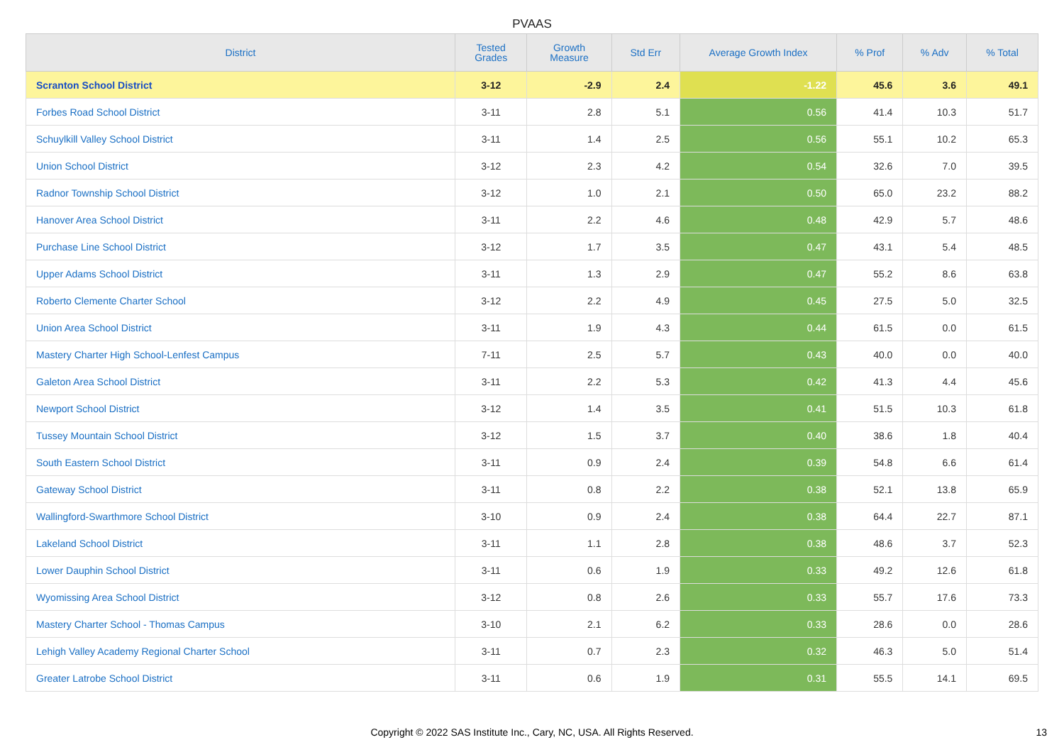PVAAS
| District | Tested Grades | Growth Measure | Std Err | Average Growth Index | % Prof | % Adv | % Total |
| --- | --- | --- | --- | --- | --- | --- | --- |
| Scranton School District | 3-12 | -2.9 | 2.4 | -1.22 | 45.6 | 3.6 | 49.1 |
| Forbes Road School District | 3-11 | 2.8 | 5.1 | 0.56 | 41.4 | 10.3 | 51.7 |
| Schuylkill Valley School District | 3-11 | 1.4 | 2.5 | 0.56 | 55.1 | 10.2 | 65.3 |
| Union School District | 3-12 | 2.3 | 4.2 | 0.54 | 32.6 | 7.0 | 39.5 |
| Radnor Township School District | 3-12 | 1.0 | 2.1 | 0.50 | 65.0 | 23.2 | 88.2 |
| Hanover Area School District | 3-11 | 2.2 | 4.6 | 0.48 | 42.9 | 5.7 | 48.6 |
| Purchase Line School District | 3-12 | 1.7 | 3.5 | 0.47 | 43.1 | 5.4 | 48.5 |
| Upper Adams School District | 3-11 | 1.3 | 2.9 | 0.47 | 55.2 | 8.6 | 63.8 |
| Roberto Clemente Charter School | 3-12 | 2.2 | 4.9 | 0.45 | 27.5 | 5.0 | 32.5 |
| Union Area School District | 3-11 | 1.9 | 4.3 | 0.44 | 61.5 | 0.0 | 61.5 |
| Mastery Charter High School-Lenfest Campus | 7-11 | 2.5 | 5.7 | 0.43 | 40.0 | 0.0 | 40.0 |
| Galeton Area School District | 3-11 | 2.2 | 5.3 | 0.42 | 41.3 | 4.4 | 45.6 |
| Newport School District | 3-12 | 1.4 | 3.5 | 0.41 | 51.5 | 10.3 | 61.8 |
| Tussey Mountain School District | 3-12 | 1.5 | 3.7 | 0.40 | 38.6 | 1.8 | 40.4 |
| South Eastern School District | 3-11 | 0.9 | 2.4 | 0.39 | 54.8 | 6.6 | 61.4 |
| Gateway School District | 3-11 | 0.8 | 2.2 | 0.38 | 52.1 | 13.8 | 65.9 |
| Wallingford-Swarthmore School District | 3-10 | 0.9 | 2.4 | 0.38 | 64.4 | 22.7 | 87.1 |
| Lakeland School District | 3-11 | 1.1 | 2.8 | 0.38 | 48.6 | 3.7 | 52.3 |
| Lower Dauphin School District | 3-11 | 0.6 | 1.9 | 0.33 | 49.2 | 12.6 | 61.8 |
| Wyomissing Area School District | 3-12 | 0.8 | 2.6 | 0.33 | 55.7 | 17.6 | 73.3 |
| Mastery Charter School - Thomas Campus | 3-10 | 2.1 | 6.2 | 0.33 | 28.6 | 0.0 | 28.6 |
| Lehigh Valley Academy Regional Charter School | 3-11 | 0.7 | 2.3 | 0.32 | 46.3 | 5.0 | 51.4 |
| Greater Latrobe School District | 3-11 | 0.6 | 1.9 | 0.31 | 55.5 | 14.1 | 69.5 |
Copyright © 2022 SAS Institute Inc., Cary, NC, USA. All Rights Reserved. 13